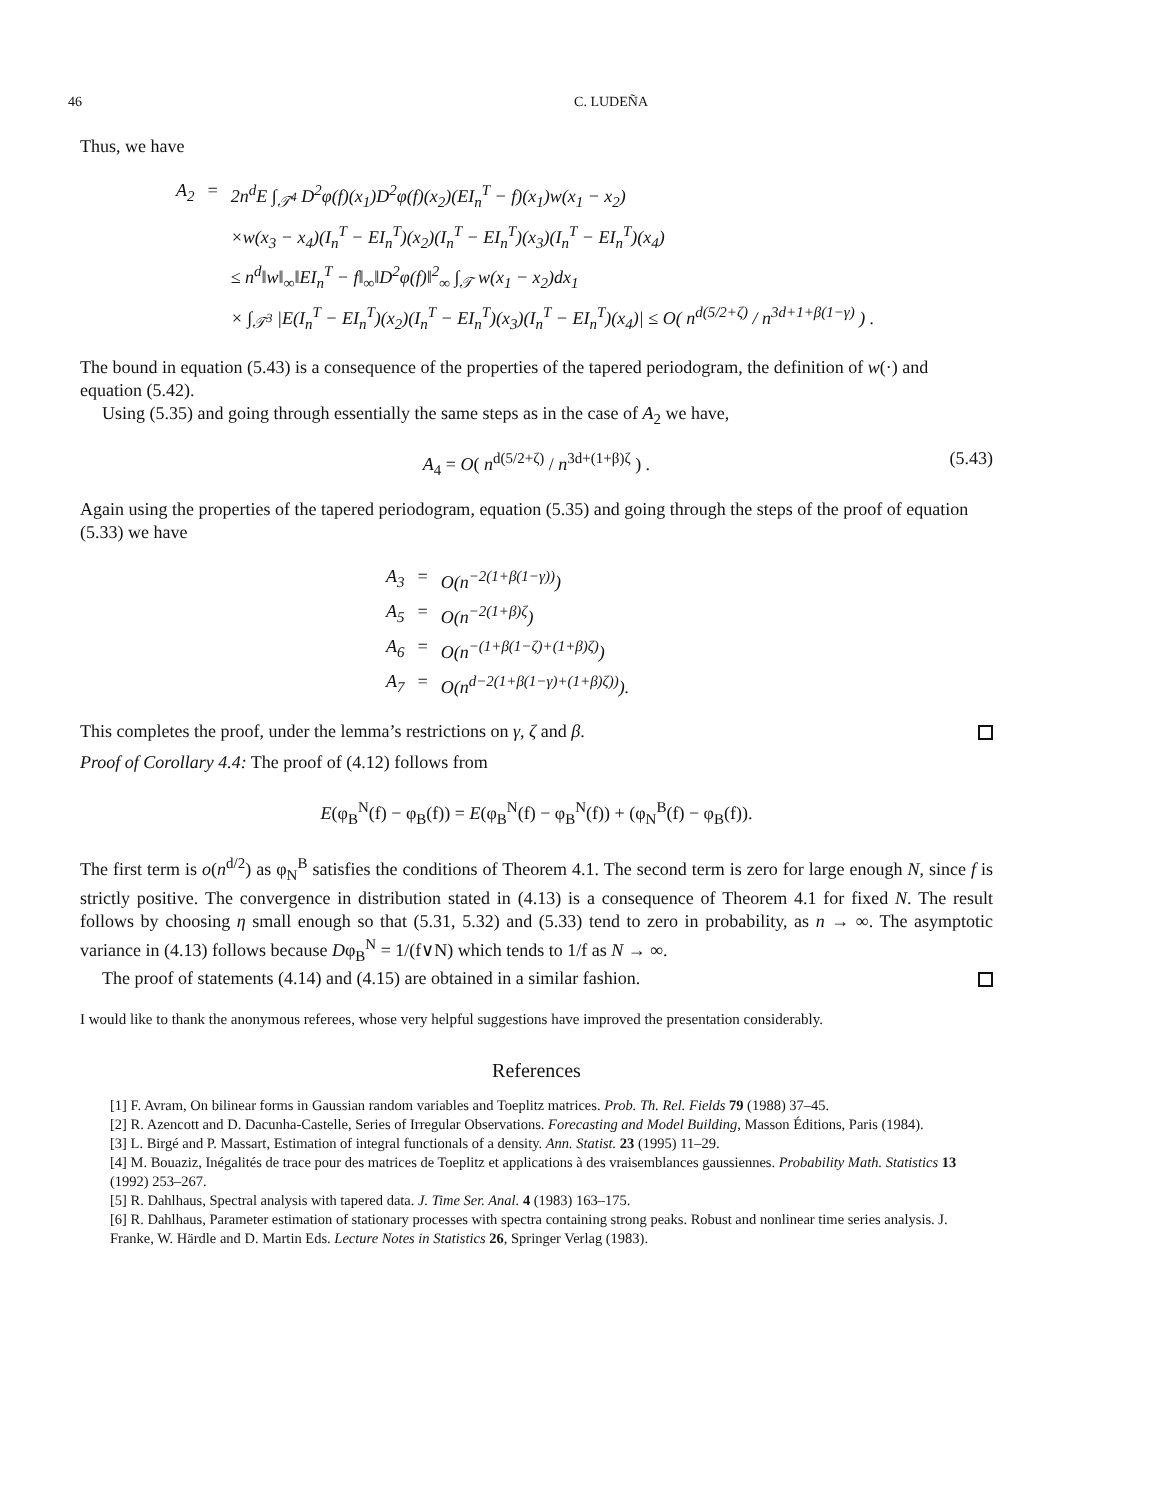46 C. LUDEÑA
Thus, we have
| A<sub>2</sub> | = | 2n<sup>d</sup>E ∫<sub>𝒯<sup>4</sup></sub> D<sup>2</sup>φ(f)(x<sub>1</sub>)D<sup>2</sup>φ(f)(x<sub>2</sub>)(EI<sub>n</sub><sup>T</sup> − f)(x<sub>1</sub>)w(x<sub>1</sub> − x<sub>2</sub>) |
| | | ×w(x<sub>3</sub> − x<sub>4</sub>)(I<sub>n</sub><sup>T</sup> − EI<sub>n</sub><sup>T</sup>)(x<sub>2</sub>)(I<sub>n</sub><sup>T</sup> − EI<sub>n</sub><sup>T</sup>)(x<sub>3</sub>)(I<sub>n</sub><sup>T</sup> − EI<sub>n</sub><sup>T</sup>)(x<sub>4</sub>) |
| | | ≤ n<sup>d</sup>‖w‖<sub>∞</sub>‖EI<sub>n</sub><sup>T</sup> − f‖<sub>∞</sub>‖D<sup>2</sup>φ(f)‖<sup>2</sup><sub>∞</sub> ∫<sub>𝒯</sub> w(x<sub>1</sub> − x<sub>2</sub>)dx<sub>1</sub> |
| | | × ∫<sub>𝒯<sup>3</sup></sub> /E(I<sub>n</sub><sup>T</sup> − EI<sub>n</sub><sup>T</sup>)(x<sub>2</sub>)(I<sub>n</sub><sup>T</sup> − EI<sub>n</sub><sup>T</sup>)(x<sub>3</sub>)(I<sub>n</sub><sup>T</sup> − EI<sub>n</sub><sup>T</sup>)(x<sub>4</sub>)/ ≤ O( n<sup>d(5/2+ζ)</sup> / n<sup>3d+1+β(1−γ)</sup> ) . |
The bound in equation (5.43) is a consequence of the properties of the tapered periodogram, the definition of w(·) and equation (5.42).
Using (5.35) and going through essentially the same steps as in the case of A<sub>2</sub> we have,
A<sub>4</sub> = O( n<sup>d(5/2+ζ)</sup> / n<sup>3d+(1+β)ζ</sup> ) . (5.43)
Again using the properties of the tapered periodogram, equation (5.35) and going through the steps of the proof of equation (5.33) we have
| A<sub>3</sub> | = | O(n<sup>−2(1+β(1−γ))</sup>) |
| A<sub>5</sub> | = | O(n<sup>−2(1+β)ζ</sup>) |
| A<sub>6</sub> | = | O(n<sup>−(1+β(1−ζ)+(1+β)ζ)</sup>) |
| A<sub>7</sub> | = | O(n<sup>d−2(1+β(1−γ)+(1+β)ζ))</sup>). |
This completes the proof, under the lemma’s restrictions on γ, ζ and β.
Proof of Corollary 4.4: The proof of (4.12) follows from
E(φ<sub>B</sub><sup>N</sup>(f) − φ<sub>B</sub>(f)) = E(φ<sub>B</sub><sup>N</sup>(f) − φ<sub>B</sub><sup>N</sup>(f)) + (φ<sub>N</sub><sup>B</sup>(f) − φ<sub>B</sub>(f)).
The first term is o(n<sup>d/2</sup>) as φ<sub>N</sub><sup>B</sup> satisfies the conditions of Theorem 4.1. The second term is zero for large enough N, since f is strictly positive. The convergence in distribution stated in (4.13) is a consequence of Theorem 4.1 for fixed N. The result follows by choosing η small enough so that (5.31, 5.32) and (5.33) tend to zero in probability, as n → ∞. The asymptotic variance in (4.13) follows because Dφ<sub>B</sub><sup>N</sup> = 1/(f∨N) which tends to 1/f as N → ∞.
The proof of statements (4.14) and (4.15) are obtained in a similar fashion.
I would like to thank the anonymous referees, whose very helpful suggestions have improved the presentation considerably.
References
[1] F. Avram, On bilinear forms in Gaussian random variables and Toeplitz matrices. Prob. Th. Rel. Fields 79 (1988) 37–45.
[2] R. Azencott and D. Dacunha-Castelle, Series of Irregular Observations. Forecasting and Model Building, Masson Éditions, Paris (1984).
[3] L. Birgé and P. Massart, Estimation of integral functionals of a density. Ann. Statist. 23 (1995) 11–29.
[4] M. Bouaziz, Inégalités de trace pour des matrices de Toeplitz et applications à des vraisemblances gaussiennes. Probability Math. Statistics 13 (1992) 253–267.
[5] R. Dahlhaus, Spectral analysis with tapered data. J. Time Ser. Anal. 4 (1983) 163–175.
[6] R. Dahlhaus, Parameter estimation of stationary processes with spectra containing strong peaks. Robust and nonlinear time series analysis. J. Franke, W. Härdle and D. Martin Eds. Lecture Notes in Statistics 26, Springer Verlag (1983).